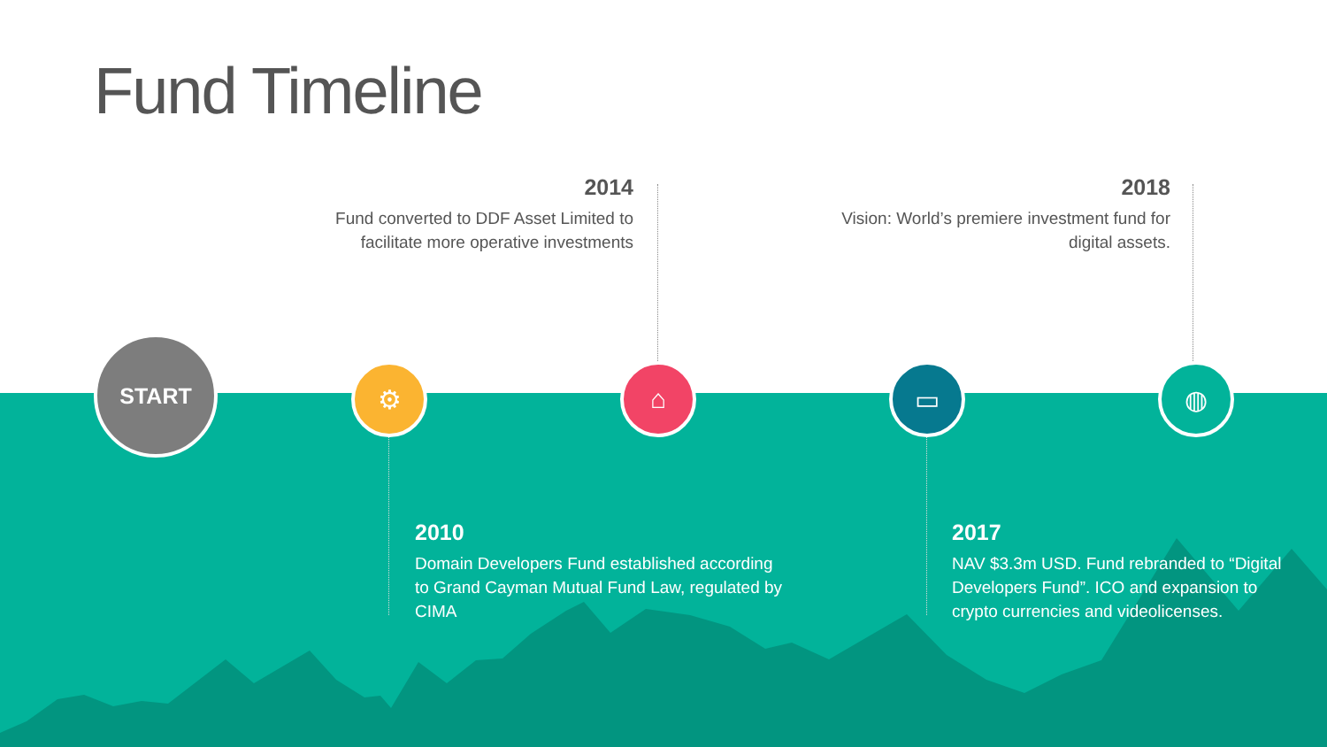Fund Timeline
2014
Fund converted to DDF Asset Limited to facilitate more operative investments
2018
Vision: World’s premiere investment fund for digital assets.
START
⚙ ⌂ ▭ ◍
2010
Domain Developers Fund established according to Grand Cayman Mutual Fund Law, regulated by CIMA
2017
NAV $3.3m USD. Fund rebranded to “Digital Developers Fund”. ICO and expansion to crypto currencies and videolicenses.